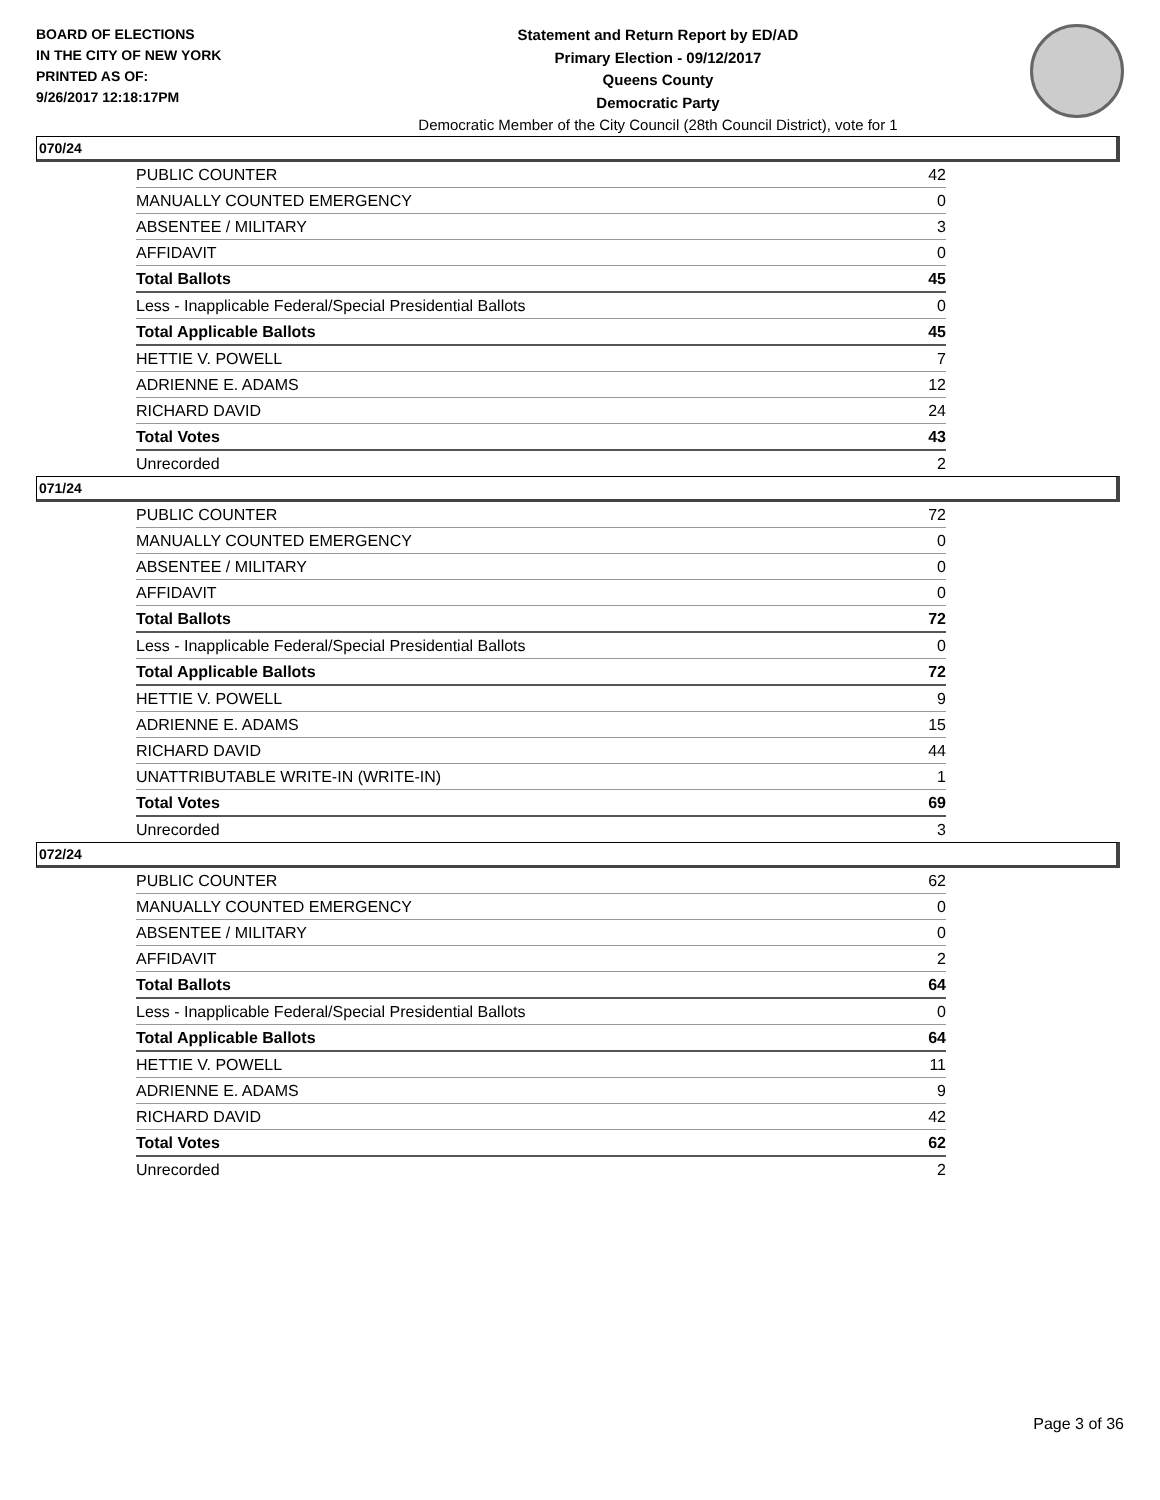BOARD OF ELECTIONS
IN THE CITY OF NEW YORK
PRINTED AS OF:
9/26/2017 12:18:17PM
Statement and Return Report by ED/AD
Primary Election - 09/12/2017
Queens County
Democratic Party
Democratic Member of the City Council (28th Council District), vote for 1
070/24
| PUBLIC COUNTER | 42 |
| MANUALLY COUNTED EMERGENCY | 0 |
| ABSENTEE / MILITARY | 3 |
| AFFIDAVIT | 0 |
| Total Ballots | 45 |
| Less - Inapplicable Federal/Special Presidential Ballots | 0 |
| Total Applicable Ballots | 45 |
| HETTIE V. POWELL | 7 |
| ADRIENNE E. ADAMS | 12 |
| RICHARD DAVID | 24 |
| Total Votes | 43 |
| Unrecorded | 2 |
071/24
| PUBLIC COUNTER | 72 |
| MANUALLY COUNTED EMERGENCY | 0 |
| ABSENTEE / MILITARY | 0 |
| AFFIDAVIT | 0 |
| Total Ballots | 72 |
| Less - Inapplicable Federal/Special Presidential Ballots | 0 |
| Total Applicable Ballots | 72 |
| HETTIE V. POWELL | 9 |
| ADRIENNE E. ADAMS | 15 |
| RICHARD DAVID | 44 |
| UNATTRIBUTABLE WRITE-IN (WRITE-IN) | 1 |
| Total Votes | 69 |
| Unrecorded | 3 |
072/24
| PUBLIC COUNTER | 62 |
| MANUALLY COUNTED EMERGENCY | 0 |
| ABSENTEE / MILITARY | 0 |
| AFFIDAVIT | 2 |
| Total Ballots | 64 |
| Less - Inapplicable Federal/Special Presidential Ballots | 0 |
| Total Applicable Ballots | 64 |
| HETTIE V. POWELL | 11 |
| ADRIENNE E. ADAMS | 9 |
| RICHARD DAVID | 42 |
| Total Votes | 62 |
| Unrecorded | 2 |
Page 3 of 36